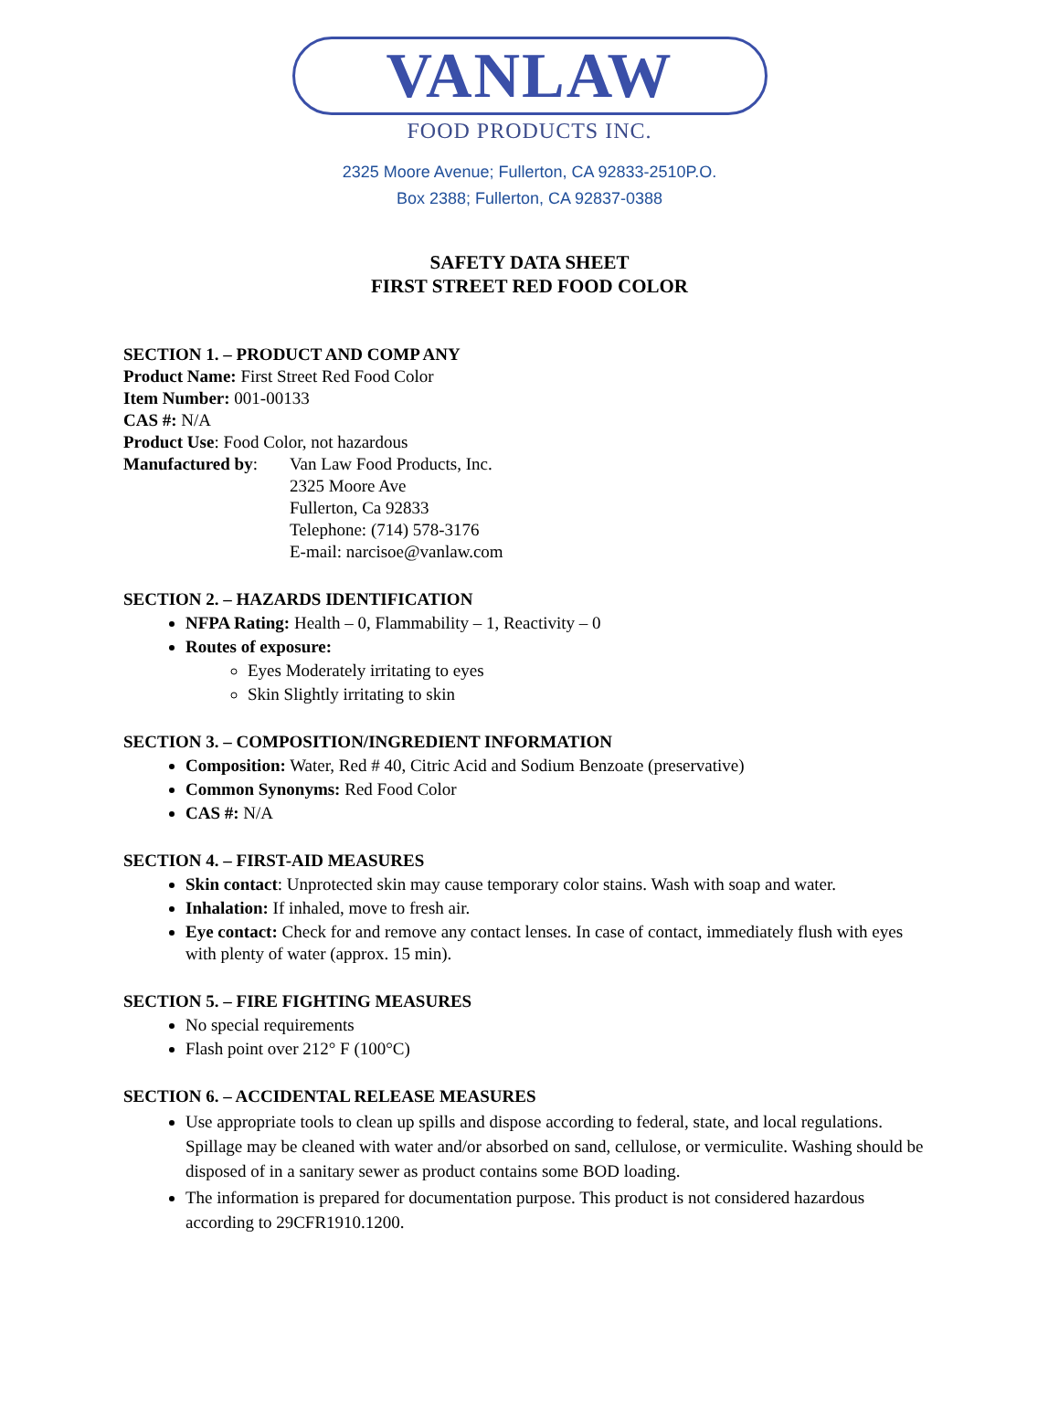VANLAW
FOOD PRODUCTS INC.
2325 Moore Avenue; Fullerton, CA 92833-2510P.O.
Box 2388; Fullerton, CA 92837-0388
SAFETY DATA SHEET
FIRST STREET RED FOOD COLOR
SECTION 1. – PRODUCT AND COMP ANY
Product Name: First Street Red Food Color
Item Number: 001-00133
CAS #: N/A
Product Use: Food Color, not hazardous
Manufactured by:
Van Law Food Products, Inc.
2325 Moore Ave
Fullerton, Ca 92833
Telephone: (714) 578-3176
E-mail: narcisoe@vanlaw.com
SECTION 2. – HAZARDS IDENTIFICATION
NFPA Rating: Health – 0, Flammability – 1, Reactivity – 0
Routes of exposure:
Eyes Moderately irritating to eyes
Skin Slightly irritating to skin
SECTION 3. – COMPOSITION/INGREDIENT INFORMATION
Composition: Water, Red # 40, Citric Acid and Sodium Benzoate (preservative)
Common Synonyms: Red Food Color
CAS #: N/A
SECTION 4. – FIRST-AID MEASURES
Skin contact: Unprotected skin may cause temporary color stains. Wash with soap and water.
Inhalation: If inhaled, move to fresh air.
Eye contact: Check for and remove any contact lenses. In case of contact, immediately flush with eyes with plenty of water (approx. 15 min).
SECTION 5. – FIRE FIGHTING MEASURES
No special requirements
Flash point over 212° F (100°C)
SECTION 6. – ACCIDENTAL RELEASE MEASURES
Use appropriate tools to clean up spills and dispose according to federal, state, and local regulations. Spillage may be cleaned with water and/or absorbed on sand, cellulose, or vermiculite. Washing should be disposed of in a sanitary sewer as product contains some BOD loading.
The information is prepared for documentation purpose. This product is not considered hazardous according to 29CFR1910.1200.